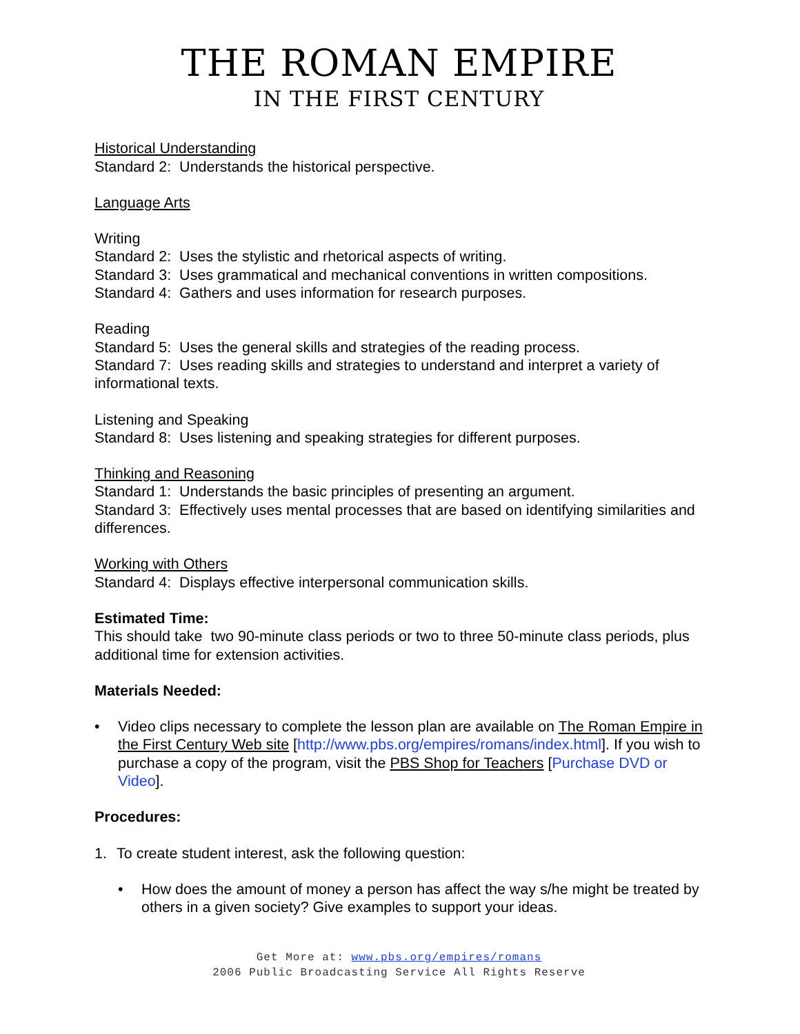THE ROMAN EMPIRE
IN THE FIRST CENTURY
Historical Understanding
Standard 2: Understands the historical perspective.
Language Arts
Writing
Standard 2: Uses the stylistic and rhetorical aspects of writing.
Standard 3: Uses grammatical and mechanical conventions in written compositions.
Standard 4: Gathers and uses information for research purposes.
Reading
Standard 5: Uses the general skills and strategies of the reading process.
Standard 7: Uses reading skills and strategies to understand and interpret a variety of informational texts.
Listening and Speaking
Standard 8: Uses listening and speaking strategies for different purposes.
Thinking and Reasoning
Standard 1: Understands the basic principles of presenting an argument.
Standard 3: Effectively uses mental processes that are based on identifying similarities and differences.
Working with Others
Standard 4: Displays effective interpersonal communication skills.
Estimated Time:
This should take two 90-minute class periods or two to three 50-minute class periods, plus additional time for extension activities.
Materials Needed:
• Video clips necessary to complete the lesson plan are available on The Roman Empire in the First Century Web site [http://www.pbs.org/empires/romans/index.html]. If you wish to purchase a copy of the program, visit the PBS Shop for Teachers [Purchase DVD or Video].
Procedures:
1. To create student interest, ask the following question:
• How does the amount of money a person has affect the way s/he might be treated by others in a given society? Give examples to support your ideas.
Get More at: www.pbs.org/empires/romans
2006 Public Broadcasting Service All Rights Reserve